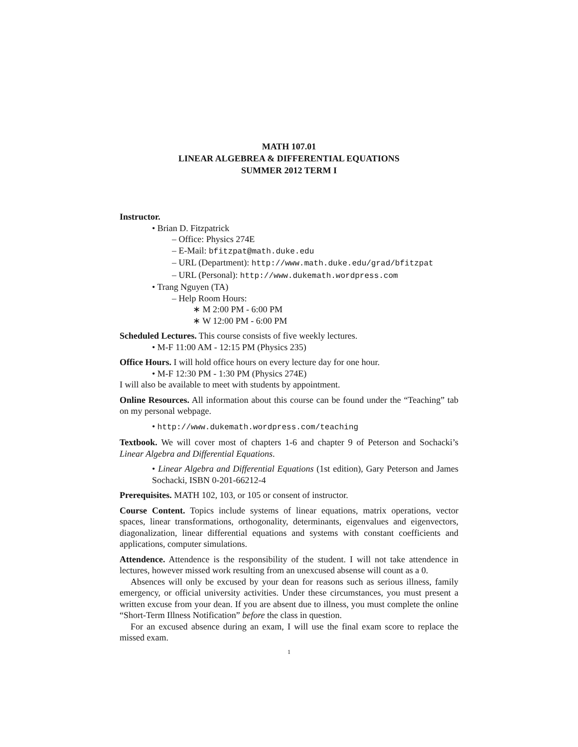MATH 107.01
LINEAR ALGEBREA & DIFFERENTIAL EQUATIONS
SUMMER 2012 TERM I
Instructor.
• Brian D. Fitzpatrick
– Office: Physics 274E
– E-Mail: bfitzpat@math.duke.edu
– URL (Department): http://www.math.duke.edu/grad/bfitzpat
– URL (Personal): http://www.dukemath.wordpress.com
• Trang Nguyen (TA)
– Help Room Hours:
∗ M 2:00 PM - 6:00 PM
∗ W 12:00 PM - 6:00 PM
Scheduled Lectures. This course consists of five weekly lectures.
• M-F 11:00 AM - 12:15 PM (Physics 235)
Office Hours. I will hold office hours on every lecture day for one hour.
• M-F 12:30 PM - 1:30 PM (Physics 274E)
I will also be available to meet with students by appointment.
Online Resources. All information about this course can be found under the “Teaching” tab on my personal webpage.
• http://www.dukemath.wordpress.com/teaching
Textbook. We will cover most of chapters 1-6 and chapter 9 of Peterson and Sochacki’s Linear Algebra and Differential Equations.
• Linear Algebra and Differential Equations (1st edition), Gary Peterson and James Sochacki, ISBN 0-201-66212-4
Prerequisites. MATH 102, 103, or 105 or consent of instructor.
Course Content. Topics include systems of linear equations, matrix operations, vector spaces, linear transformations, orthogonality, determinants, eigenvalues and eigenvectors, diagonalization, linear differential equations and systems with constant coefficients and applications, computer simulations.
Attendence. Attendence is the responsibility of the student. I will not take attendence in lectures, however missed work resulting from an unexcused absense will count as a 0.
Absences will only be excused by your dean for reasons such as serious illness, family emergency, or official university activities. Under these circumstances, you must present a written excuse from your dean. If you are absent due to illness, you must complete the online “Short-Term Illness Notification” before the class in question.
For an excused absence during an exam, I will use the final exam score to replace the missed exam.
1